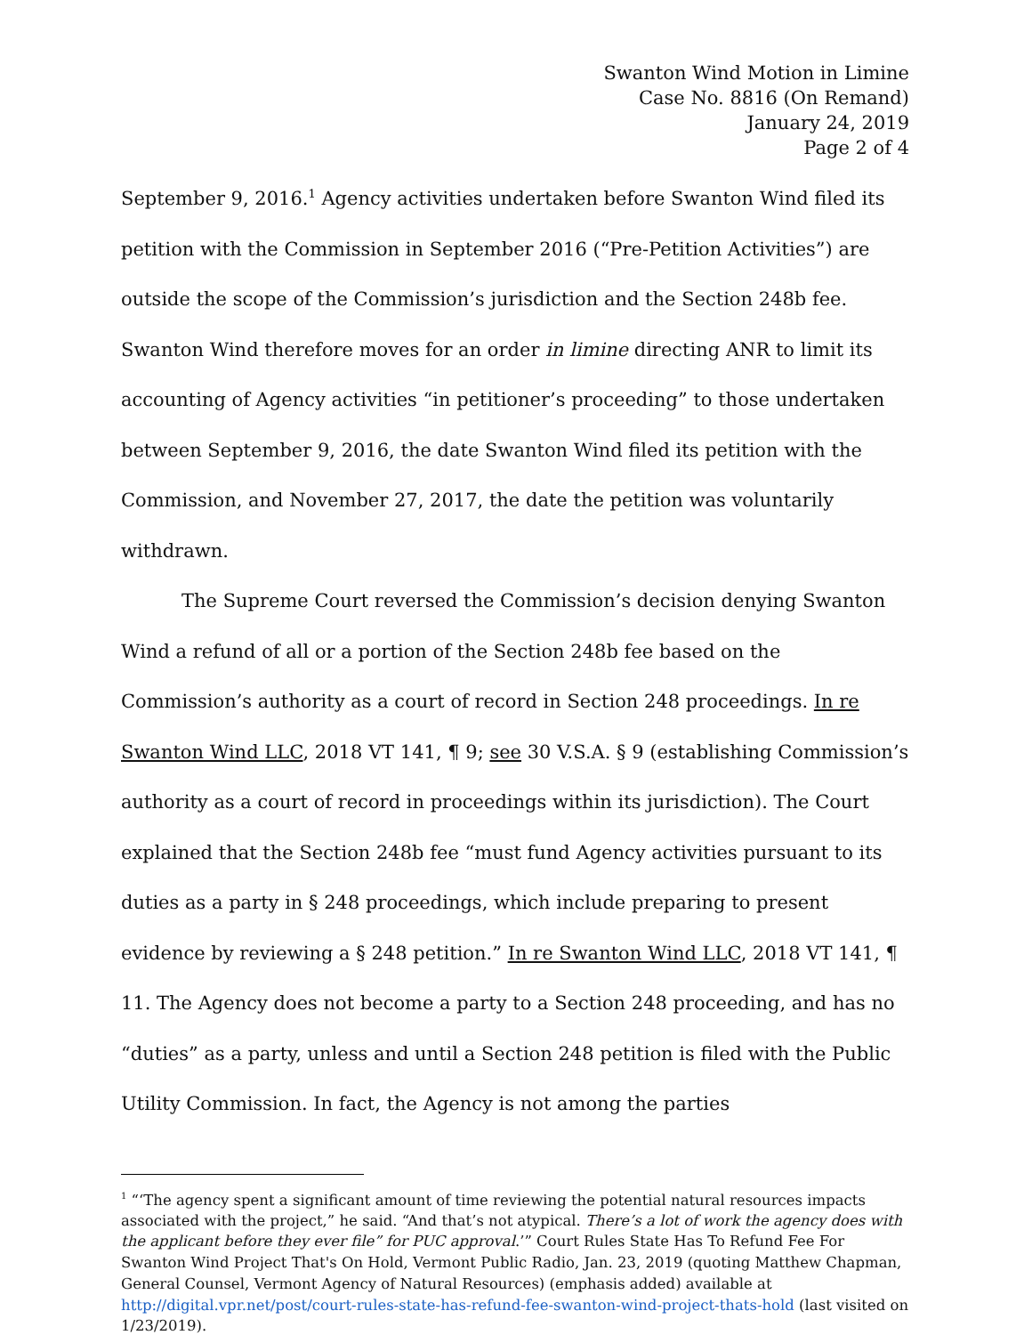Swanton Wind Motion in Limine
Case No. 8816 (On Remand)
January 24, 2019
Page 2 of 4
September 9, 2016.<sup>1</sup> Agency activities undertaken before Swanton Wind filed its petition with the Commission in September 2016 (“Pre-Petition Activities”) are outside the scope of the Commission’s jurisdiction and the Section 248b fee. Swanton Wind therefore moves for an order in limine directing ANR to limit its accounting of Agency activities “in petitioner’s proceeding” to those undertaken between September 9, 2016, the date Swanton Wind filed its petition with the Commission, and November 27, 2017, the date the petition was voluntarily withdrawn.
The Supreme Court reversed the Commission’s decision denying Swanton Wind a refund of all or a portion of the Section 248b fee based on the Commission’s authority as a court of record in Section 248 proceedings. In re Swanton Wind LLC, 2018 VT 141, ¶ 9; see 30 V.S.A. § 9 (establishing Commission’s authority as a court of record in proceedings within its jurisdiction). The Court explained that the Section 248b fee “must fund Agency activities pursuant to its duties as a party in § 248 proceedings, which include preparing to present evidence by reviewing a § 248 petition.” In re Swanton Wind LLC, 2018 VT 141, ¶ 11. The Agency does not become a party to a Section 248 proceeding, and has no “duties” as a party, unless and until a Section 248 petition is filed with the Public Utility Commission. In fact, the Agency is not among the parties
<sup>1</sup> “‘The agency spent a significant amount of time reviewing the potential natural resources impacts associated with the project,” he said. “And that’s not atypical. There’s a lot of work the agency does with the applicant before they ever file” for PUC approval.’” Court Rules State Has To Refund Fee For Swanton Wind Project That's On Hold, Vermont Public Radio, Jan. 23, 2019 (quoting Matthew Chapman, General Counsel, Vermont Agency of Natural Resources) (emphasis added) available at http://digital.vpr.net/post/court-rules-state-has-refund-fee-swanton-wind-project-thats-hold (last visited on 1/23/2019).